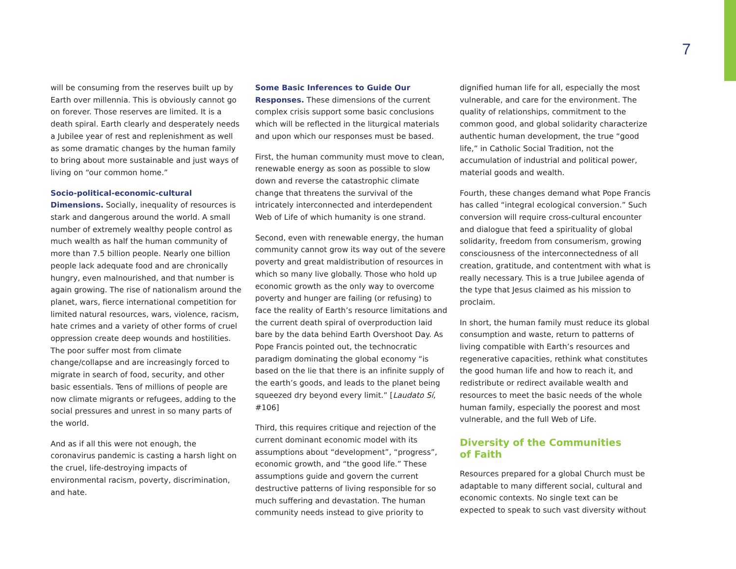7
will be consuming from the reserves built up by Earth over millennia. This is obviously cannot go on forever. Those reserves are limited. It is a death spiral. Earth clearly and desperately needs a Jubilee year of rest and replenishment as well as some dramatic changes by the human family to bring about more sustainable and just ways of living on “our common home.”
Socio-political-economic-cultural Dimensions. Socially, inequality of resources is stark and dangerous around the world. A small number of extremely wealthy people control as much wealth as half the human community of more than 7.5 billion people. Nearly one billion people lack adequate food and are chronically hungry, even malnourished, and that number is again growing. The rise of nationalism around the planet, wars, fierce international competition for limited natural resources, wars, violence, racism, hate crimes and a variety of other forms of cruel oppression create deep wounds and hostilities. The poor suffer most from climate change/collapse and are increasingly forced to migrate in search of food, security, and other basic essentials. Tens of millions of people are now climate migrants or refugees, adding to the social pressures and unrest in so many parts of the world.
And as if all this were not enough, the coronavirus pandemic is casting a harsh light on the cruel, life-destroying impacts of environmental racism, poverty, discrimination, and hate.
Some Basic Inferences to Guide Our Responses. These dimensions of the current complex crisis support some basic conclusions which will be reflected in the liturgical materials and upon which our responses must be based.
First, the human community must move to clean, renewable energy as soon as possible to slow down and reverse the catastrophic climate change that threatens the survival of the intricately interconnected and interdependent Web of Life of which humanity is one strand.
Second, even with renewable energy, the human community cannot grow its way out of the severe poverty and great maldistribution of resources in which so many live globally. Those who hold up economic growth as the only way to overcome poverty and hunger are failing (or refusing) to face the reality of Earth’s resource limitations and the current death spiral of overproduction laid bare by the data behind Earth Overshoot Day. As Pope Francis pointed out, the technocratic paradigm dominating the global economy “is based on the lie that there is an infinite supply of the earth’s goods, and leads to the planet being squeezed dry beyond every limit.” [Laudato Sí, #106]
Third, this requires critique and rejection of the current dominant economic model with its assumptions about “development”, “progress”, economic growth, and “the good life.” These assumptions guide and govern the current destructive patterns of living responsible for so much suffering and devastation. The human community needs instead to give priority to
dignified human life for all, especially the most vulnerable, and care for the environment. The quality of relationships, commitment to the common good, and global solidarity characterize authentic human development, the true “good life,” in Catholic Social Tradition, not the accumulation of industrial and political power, material goods and wealth.
Fourth, these changes demand what Pope Francis has called “integral ecological conversion.” Such conversion will require cross-cultural encounter and dialogue that feed a spirituality of global solidarity, freedom from consumerism, growing consciousness of the interconnectedness of all creation, gratitude, and contentment with what is really necessary. This is a true Jubilee agenda of the type that Jesus claimed as his mission to proclaim.
In short, the human family must reduce its global consumption and waste, return to patterns of living compatible with Earth’s resources and regenerative capacities, rethink what constitutes the good human life and how to reach it, and redistribute or redirect available wealth and resources to meet the basic needs of the whole human family, especially the poorest and most vulnerable, and the full Web of Life.
Diversity of the Communities
of Faith
Resources prepared for a global Church must be adaptable to many different social, cultural and economic contexts. No single text can be expected to speak to such vast diversity without